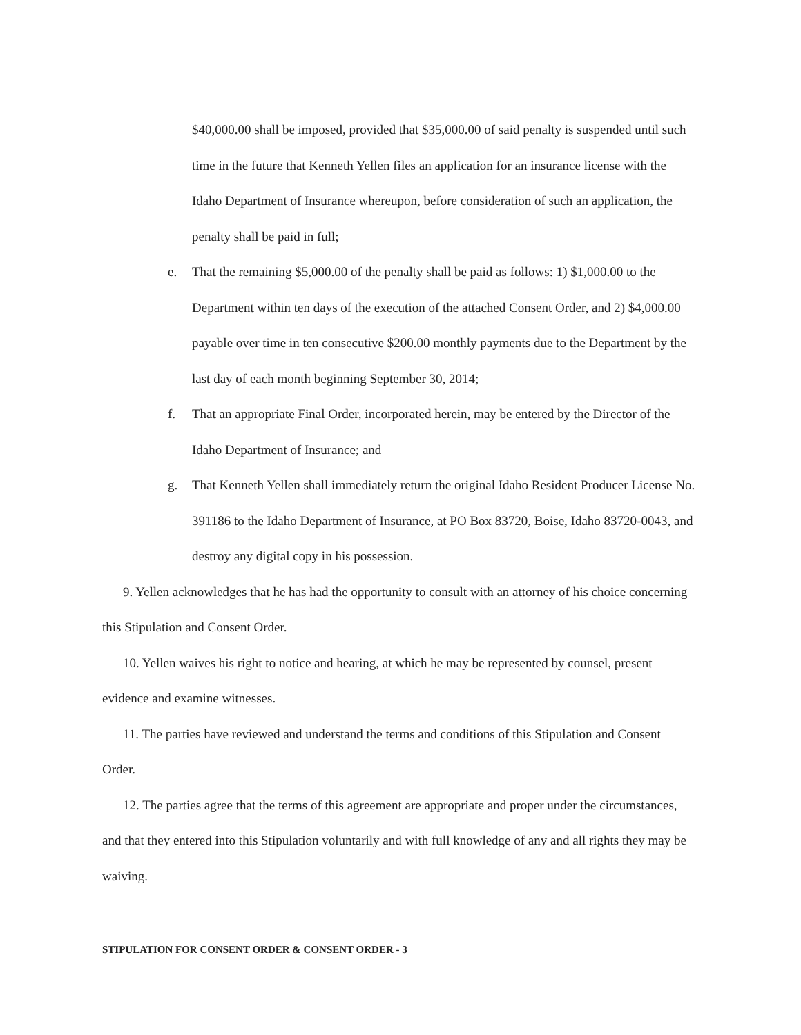$40,000.00 shall be imposed, provided that $35,000.00 of said penalty is suspended until such time in the future that Kenneth Yellen files an application for an insurance license with the Idaho Department of Insurance whereupon, before consideration of such an application, the penalty shall be paid in full;
e. That the remaining $5,000.00 of the penalty shall be paid as follows: 1) $1,000.00 to the Department within ten days of the execution of the attached Consent Order, and 2) $4,000.00 payable over time in ten consecutive $200.00 monthly payments due to the Department by the last day of each month beginning September 30, 2014;
f. That an appropriate Final Order, incorporated herein, may be entered by the Director of the Idaho Department of Insurance; and
g. That Kenneth Yellen shall immediately return the original Idaho Resident Producer License No. 391186 to the Idaho Department of Insurance, at PO Box 83720, Boise, Idaho 83720-0043, and destroy any digital copy in his possession.
9. Yellen acknowledges that he has had the opportunity to consult with an attorney of his choice concerning this Stipulation and Consent Order.
10. Yellen waives his right to notice and hearing, at which he may be represented by counsel, present evidence and examine witnesses.
11. The parties have reviewed and understand the terms and conditions of this Stipulation and Consent Order.
12. The parties agree that the terms of this agreement are appropriate and proper under the circumstances, and that they entered into this Stipulation voluntarily and with full knowledge of any and all rights they may be waiving.
STIPULATION FOR CONSENT ORDER & CONSENT ORDER - 3